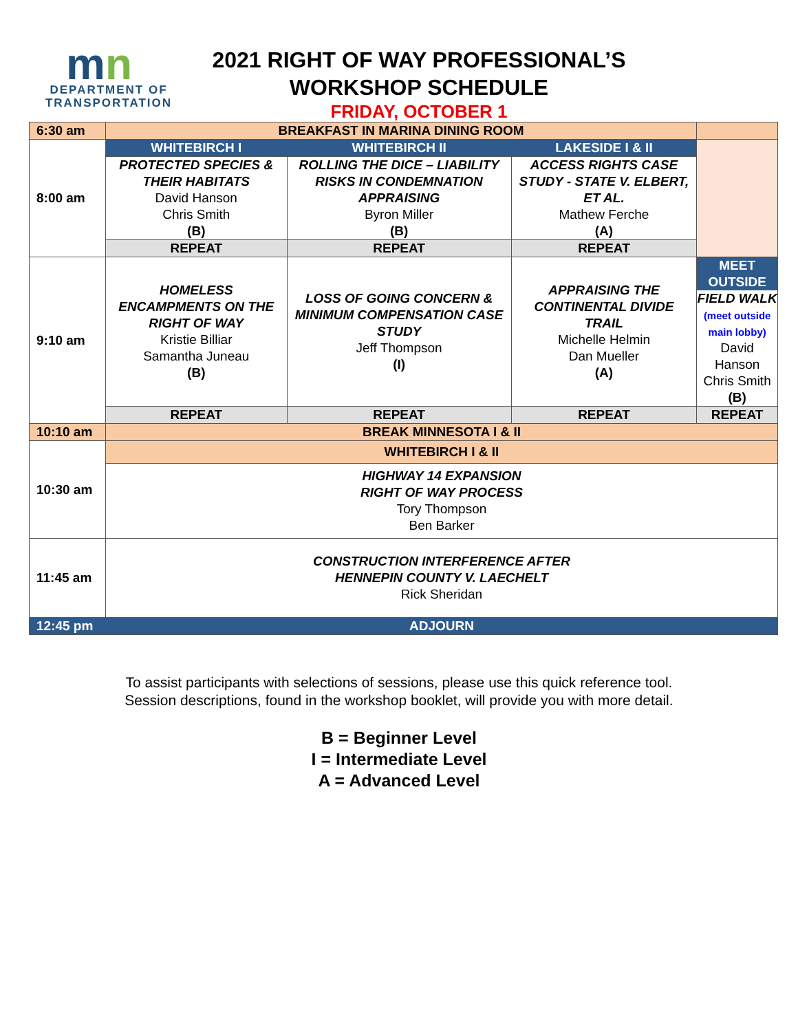mn
DEPARTMENT OF
TRANSPORTATION
2021 RIGHT OF WAY PROFESSIONAL’S
WORKSHOP SCHEDULE
FRIDAY, OCTOBER 1
| 6:30 am | BREAKFAST IN MARINA DINING ROOM | | | |
| 8:00 am | WHITEBIRCH I | WHITEBIRCH II | LAKESIDE I & II | |
| | PROTECTED SPECIES & THEIR HABITATS David Hanson Chris Smith (B) | ROLLING THE DICE – LIABILITY RISKS IN CONDEMNATION APPRAISING Byron Miller (B) | ACCESS RIGHTS CASE STUDY - STATE V. ELBERT, ET AL. Mathew Ferche (A) | |
| | REPEAT | REPEAT | REPEAT | |
| 9:10 am | HOMELESS ENCAMPMENTS ON THE RIGHT OF WAY Kristie Billiar Samantha Juneau (B) | LOSS OF GOING CONCERN & MINIMUM COMPENSATION CASE STUDY Jeff Thompson (I) | APPRAISING THE CONTINENTAL DIVIDE TRAIL Michelle Helmin Dan Mueller (A) | MEET OUTSIDE FIELD WALK (meet outside main lobby) David Hanson Chris Smith (B) |
| | REPEAT | REPEAT | REPEAT | REPEAT |
| 10:10 am | BREAK MINNESOTA I & II | | | |
| 10:30 am | WHITEBIRCH I & II | | | |
| | HIGHWAY 14 EXPANSION RIGHT OF WAY PROCESS Tory Thompson Ben Barker | | | |
| 11:45 am | CONSTRUCTION INTERFERENCE AFTER HENNEPIN COUNTY V. LAECHELT Rick Sheridan | | | |
| 12:45 pm | ADJOURN | | | |
To assist participants with selections of sessions, please use this quick reference tool.
Session descriptions, found in the workshop booklet, will provide you with more detail.
B = Beginner Level
I = Intermediate Level
A = Advanced Level